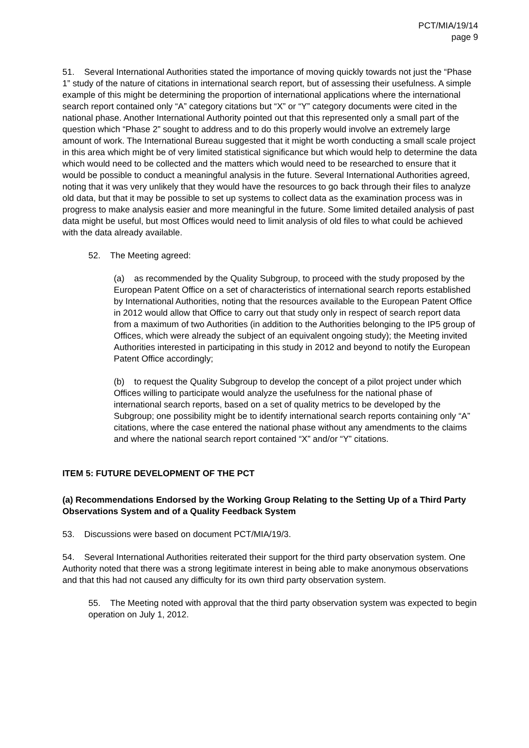PCT/MIA/19/14
page 9
51. Several International Authorities stated the importance of moving quickly towards not just the “Phase 1” study of the nature of citations in international search report, but of assessing their usefulness. A simple example of this might be determining the proportion of international applications where the international search report contained only “A” category citations but “X” or “Y” category documents were cited in the national phase. Another International Authority pointed out that this represented only a small part of the question which “Phase 2” sought to address and to do this properly would involve an extremely large amount of work. The International Bureau suggested that it might be worth conducting a small scale project in this area which might be of very limited statistical significance but which would help to determine the data which would need to be collected and the matters which would need to be researched to ensure that it would be possible to conduct a meaningful analysis in the future. Several International Authorities agreed, noting that it was very unlikely that they would have the resources to go back through their files to analyze old data, but that it may be possible to set up systems to collect data as the examination process was in progress to make analysis easier and more meaningful in the future. Some limited detailed analysis of past data might be useful, but most Offices would need to limit analysis of old files to what could be achieved with the data already available.
52. The Meeting agreed:
(a) as recommended by the Quality Subgroup, to proceed with the study proposed by the European Patent Office on a set of characteristics of international search reports established by International Authorities, noting that the resources available to the European Patent Office in 2012 would allow that Office to carry out that study only in respect of search report data from a maximum of two Authorities (in addition to the Authorities belonging to the IP5 group of Offices, which were already the subject of an equivalent ongoing study); the Meeting invited Authorities interested in participating in this study in 2012 and beyond to notify the European Patent Office accordingly;
(b) to request the Quality Subgroup to develop the concept of a pilot project under which Offices willing to participate would analyze the usefulness for the national phase of international search reports, based on a set of quality metrics to be developed by the Subgroup; one possibility might be to identify international search reports containing only “A” citations, where the case entered the national phase without any amendments to the claims and where the national search report contained “X” and/or “Y” citations.
ITEM 5: FUTURE DEVELOPMENT OF THE PCT
(a) Recommendations Endorsed by the Working Group Relating to the Setting Up of a Third Party Observations System and of a Quality Feedback System
53. Discussions were based on document PCT/MIA/19/3.
54. Several International Authorities reiterated their support for the third party observation system. One Authority noted that there was a strong legitimate interest in being able to make anonymous observations and that this had not caused any difficulty for its own third party observation system.
55. The Meeting noted with approval that the third party observation system was expected to begin operation on July 1, 2012.